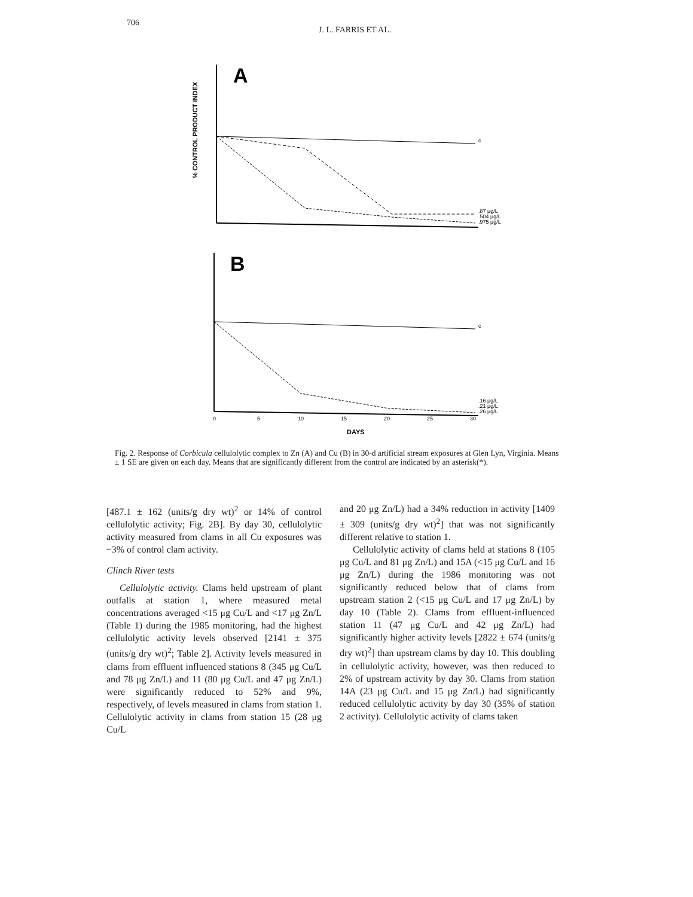706 J. L. FARRIS ET AL.
A
% CONTROL PRODUCT INDEX
c
.87 μg/L
.504 μg/L
.975 μg/L
B
c
.16 μg/L
.21 μg/L
.26 μg/L
0
5
10
15
20
25
30
DAYS
Fig. 2. Response of Corbicula cellulolytic complex to Zn (A) and Cu (B) in 30-d artificial stream exposures at Glen Lyn, Virginia. Means ± 1 SE are given on each day. Means that are significantly different from the control are indicated by an asterisk(*).
[487.1 ± 162 (units/g dry wt)<sup>2</sup> or 14% of control cellulolytic activity; Fig. 2B]. By day 30, cellulolytic activity measured from clams in all Cu exposures was ~3% of control clam activity.
Clinch River tests
Cellulolytic activity. Clams held upstream of plant outfalls at station 1, where measured metal concentrations averaged <15 μg Cu/L and <17 μg Zn/L (Table 1) during the 1985 monitoring, had the highest cellulolytic activity levels observed [2141 ± 375 (units/g dry wt)<sup>2</sup>; Table 2]. Activity levels measured in clams from effluent influenced stations 8 (345 μg Cu/L and 78 μg Zn/L) and 11 (80 μg Cu/L and 47 μg Zn/L) were significantly reduced to 52% and 9%, respectively, of levels measured in clams from station 1. Cellulolytic activity in clams from station 15 (28 μg Cu/L
and 20 μg Zn/L) had a 34% reduction in activity [1409 ± 309 (units/g dry wt)<sup>2</sup>] that was not significantly different relative to station 1.
Cellulolytic activity of clams held at stations 8 (105 μg Cu/L and 81 μg Zn/L) and 15A (<15 μg Cu/L and 16 μg Zn/L) during the 1986 monitoring was not significantly reduced below that of clams from upstream station 2 (<15 μg Cu/L and 17 μg Zn/L) by day 10 (Table 2). Clams from effluent-influenced station 11 (47 μg Cu/L and 42 μg Zn/L) had significantly higher activity levels [2822 ± 674 (units/g dry wt)<sup>2</sup>] than upstream clams by day 10. This doubling in cellulolytic activity, however, was then reduced to 2% of upstream activity by day 30. Clams from station 14A (23 μg Cu/L and 15 μg Zn/L) had significantly reduced cellulolytic activity by day 30 (35% of station 2 activity). Cellulolytic activity of clams taken